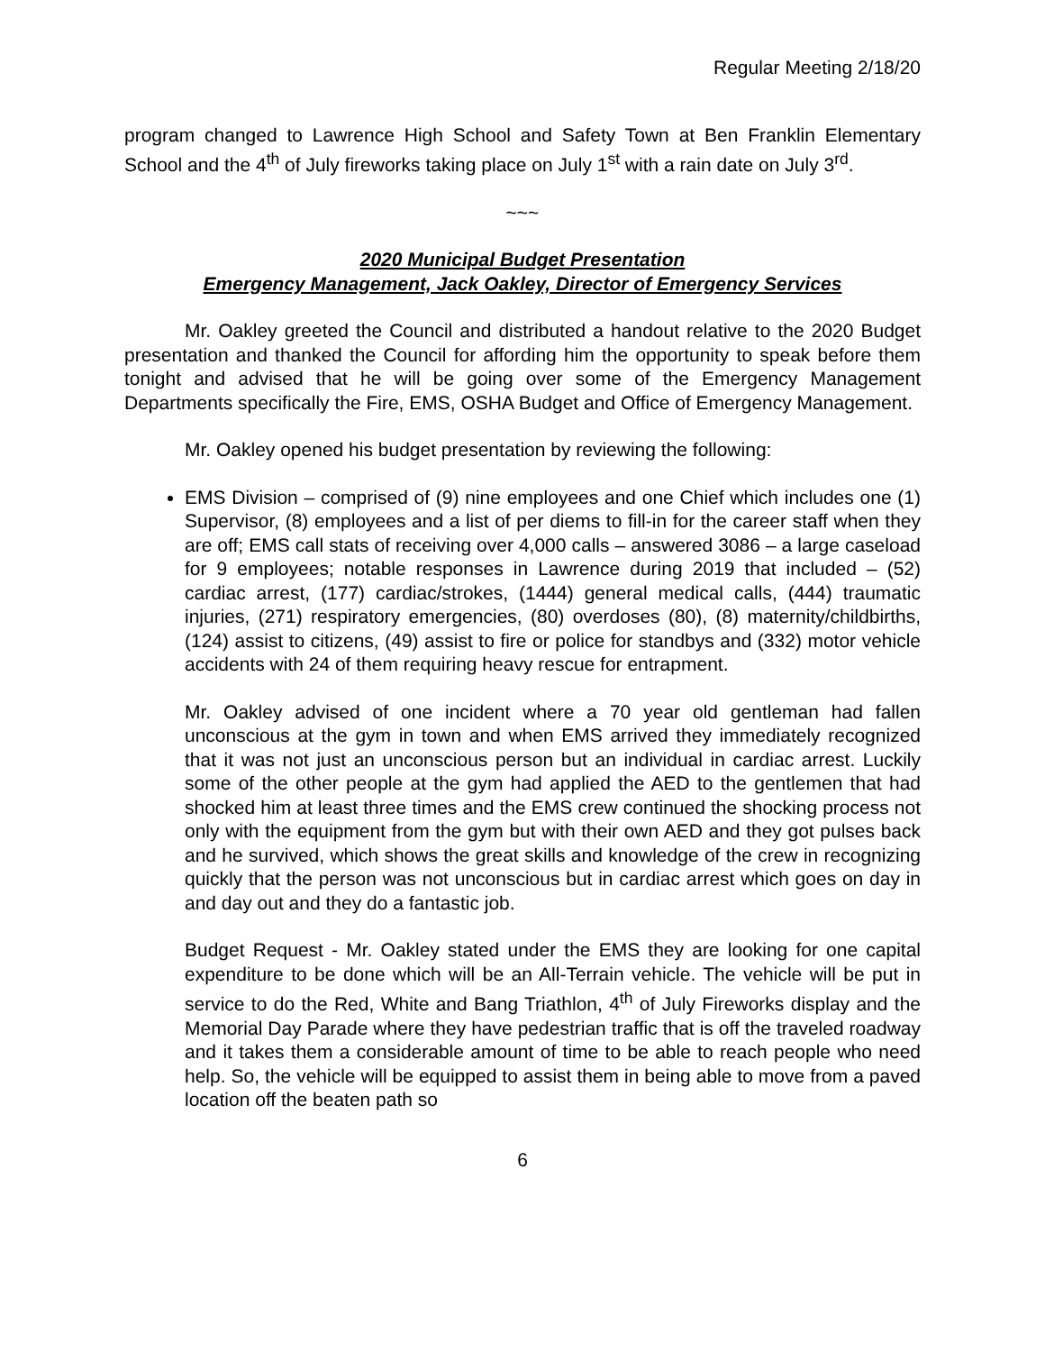Regular Meeting 2/18/20
program changed to Lawrence High School and Safety Town at Ben Franklin Elementary School and the 4<sup>th</sup> of July fireworks taking place on July 1<sup>st</sup> with a rain date on July 3<sup>rd</sup>.
~~~
2020 Municipal Budget Presentation
Emergency Management, Jack Oakley, Director of Emergency Services
Mr. Oakley greeted the Council and distributed a handout relative to the 2020 Budget presentation and thanked the Council for affording him the opportunity to speak before them tonight and advised that he will be going over some of the Emergency Management Departments specifically the Fire, EMS, OSHA Budget and Office of Emergency Management.
Mr. Oakley opened his budget presentation by reviewing the following:
EMS Division – comprised of (9) nine employees and one Chief which includes one (1) Supervisor, (8) employees and a list of per diems to fill-in for the career staff when they are off; EMS call stats of receiving over 4,000 calls – answered 3086 – a large caseload for 9 employees; notable responses in Lawrence during 2019 that included – (52) cardiac arrest, (177) cardiac/strokes, (1444) general medical calls, (444) traumatic injuries, (271) respiratory emergencies, (80) overdoses (80), (8) maternity/childbirths, (124) assist to citizens, (49) assist to fire or police for standbys and (332) motor vehicle accidents with 24 of them requiring heavy rescue for entrapment.
Mr. Oakley advised of one incident where a 70 year old gentleman had fallen unconscious at the gym in town and when EMS arrived they immediately recognized that it was not just an unconscious person but an individual in cardiac arrest. Luckily some of the other people at the gym had applied the AED to the gentlemen that had shocked him at least three times and the EMS crew continued the shocking process not only with the equipment from the gym but with their own AED and they got pulses back and he survived, which shows the great skills and knowledge of the crew in recognizing quickly that the person was not unconscious but in cardiac arrest which goes on day in and day out and they do a fantastic job.
Budget Request - Mr. Oakley stated under the EMS they are looking for one capital expenditure to be done which will be an All-Terrain vehicle. The vehicle will be put in service to do the Red, White and Bang Triathlon, 4<sup>th</sup> of July Fireworks display and the Memorial Day Parade where they have pedestrian traffic that is off the traveled roadway and it takes them a considerable amount of time to be able to reach people who need help. So, the vehicle will be equipped to assist them in being able to move from a paved location off the beaten path so
6